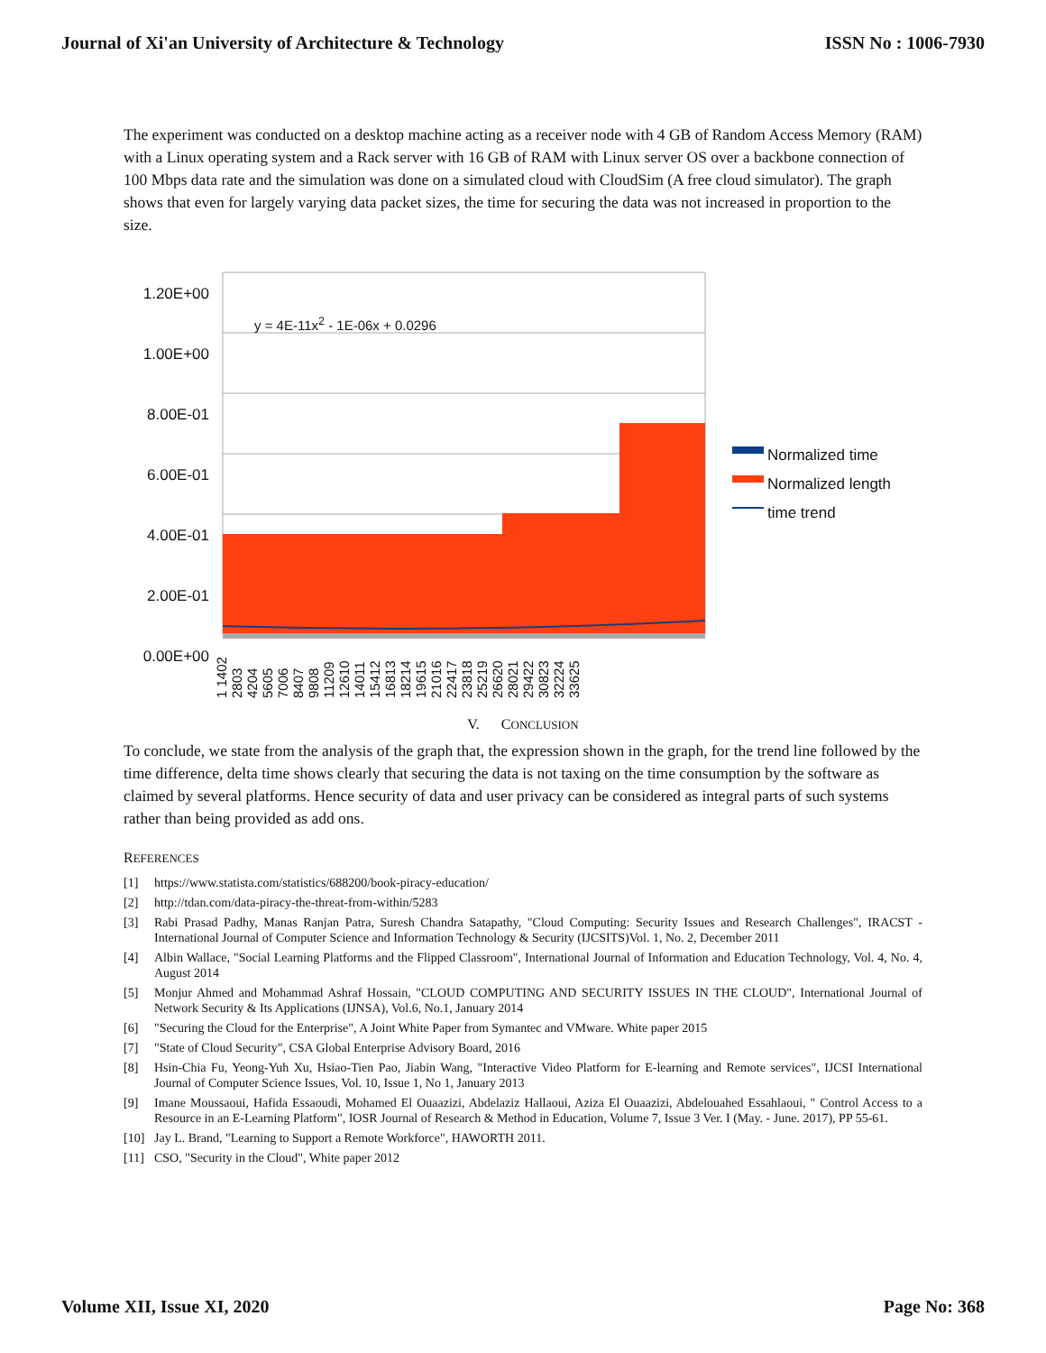Journal of Xi'an University of Architecture & Technology ISSN No : 1006-7930
The experiment was conducted on a desktop machine acting as a receiver node with 4 GB of Random Access Memory (RAM) with a Linux operating system and a Rack server with 16 GB of RAM with Linux server OS over a backbone connection of 100 Mbps data rate and the simulation was done on a simulated cloud with CloudSim (A free cloud simulator). The graph shows that even for largely varying data packet sizes, the time for securing the data was not increased in proportion to the size.
1.20E+00
1.00E+00
8.00E-01
6.00E-01
4.00E-01
2.00E-01
0.00E+00
y = 4E-11x<sup>2</sup> - 1E-06x + 0.0296
Normalized time
Normalized length
time trend
1 1402 2803 4204 5605 7006 8407 9808 11209 12610 14011 15412 16813 18214 19615 21016 22417 23818 25219 26620 28021 29422 30823 32224 33625
V. CONCLUSION
To conclude, we state from the analysis of the graph that, the expression shown in the graph, for the trend line followed by the time difference, delta time shows clearly that securing the data is not taxing on the time consumption by the software as claimed by several platforms. Hence security of data and user privacy can be considered as integral parts of such systems rather than being provided as add ons.
REFERENCES
[1] https://www.statista.com/statistics/688200/book-piracy-education/
[2] http://tdan.com/data-piracy-the-threat-from-within/5283
[3] Rabi Prasad Padhy, Manas Ranjan Patra, Suresh Chandra Satapathy, "Cloud Computing: Security Issues and Research Challenges", IRACST - International Journal of Computer Science and Information Technology & Security (IJCSITS)Vol. 1, No. 2, December 2011
[4] Albin Wallace, "Social Learning Platforms and the Flipped Classroom", International Journal of Information and Education Technology, Vol. 4, No. 4, August 2014
[5] Monjur Ahmed and Mohammad Ashraf Hossain, "CLOUD COMPUTING AND SECURITY ISSUES IN THE CLOUD", International Journal of Network Security & Its Applications (IJNSA), Vol.6, No.1, January 2014
[6] "Securing the Cloud for the Enterprise", A Joint White Paper from Symantec and VMware. White paper 2015
[7] "State of Cloud Security", CSA Global Enterprise Advisory Board, 2016
[8] Hsin-Chia Fu, Yeong-Yuh Xu, Hsiao-Tien Pao, Jiabin Wang, "Interactive Video Platform for E-learning and Remote services", IJCSI International Journal of Computer Science Issues, Vol. 10, Issue 1, No 1, January 2013
[9] Imane Moussaoui, Hafida Essaoudi, Mohamed El Ouaazizi, Abdelaziz Hallaoui, Aziza El Ouaazizi, Abdelouahed Essahlaoui, " Control Access to a Resource in an E-Learning Platform", IOSR Journal of Research & Method in Education, Volume 7, Issue 3 Ver. I (May. - June. 2017), PP 55-61.
[10] Jay L. Brand, "Learning to Support a Remote Workforce", HAWORTH 2011.
[11] CSO, "Security in the Cloud", White paper 2012
Volume XII, Issue XI, 2020 Page No: 368